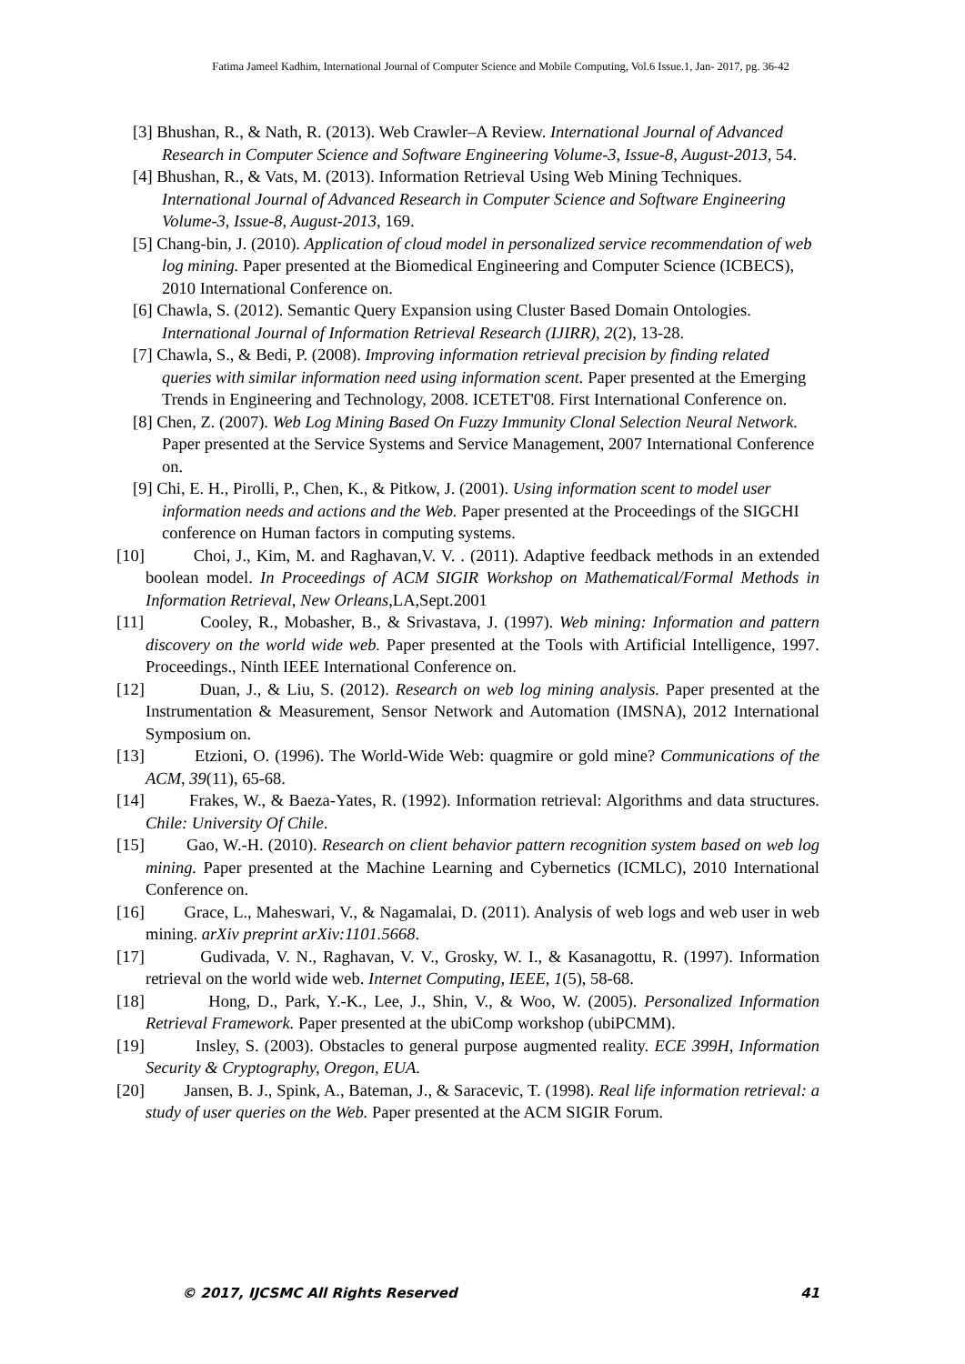Fatima Jameel Kadhim, International Journal of Computer Science and Mobile Computing, Vol.6 Issue.1, Jan- 2017, pg. 36-42
[3] Bhushan, R., & Nath, R. (2013). Web Crawler–A Review. International Journal of Advanced Research in Computer Science and Software Engineering Volume-3, Issue-8, August-2013, 54.
[4] Bhushan, R., & Vats, M. (2013). Information Retrieval Using Web Mining Techniques. International Journal of Advanced Research in Computer Science and Software Engineering Volume-3, Issue-8, August-2013, 169.
[5] Chang-bin, J. (2010). Application of cloud model in personalized service recommendation of web log mining. Paper presented at the Biomedical Engineering and Computer Science (ICBECS), 2010 International Conference on.
[6] Chawla, S. (2012). Semantic Query Expansion using Cluster Based Domain Ontologies. International Journal of Information Retrieval Research (IJIRR), 2(2), 13-28.
[7] Chawla, S., & Bedi, P. (2008). Improving information retrieval precision by finding related queries with similar information need using information scent. Paper presented at the Emerging Trends in Engineering and Technology, 2008. ICETET'08. First International Conference on.
[8] Chen, Z. (2007). Web Log Mining Based On Fuzzy Immunity Clonal Selection Neural Network. Paper presented at the Service Systems and Service Management, 2007 International Conference on.
[9] Chi, E. H., Pirolli, P., Chen, K., & Pitkow, J. (2001). Using information scent to model user information needs and actions and the Web. Paper presented at the Proceedings of the SIGCHI conference on Human factors in computing systems.
[10] Choi, J., Kim, M. and Raghavan,V. V. . (2011). Adaptive feedback methods in an extended boolean model. In Proceedings of ACM SIGIR Workshop on Mathematical/Formal Methods in Information Retrieval, New Orleans,LA,Sept.2001
[11] Cooley, R., Mobasher, B., & Srivastava, J. (1997). Web mining: Information and pattern discovery on the world wide web. Paper presented at the Tools with Artificial Intelligence, 1997. Proceedings., Ninth IEEE International Conference on.
[12] Duan, J., & Liu, S. (2012). Research on web log mining analysis. Paper presented at the Instrumentation & Measurement, Sensor Network and Automation (IMSNA), 2012 International Symposium on.
[13] Etzioni, O. (1996). The World-Wide Web: quagmire or gold mine? Communications of the ACM, 39(11), 65-68.
[14] Frakes, W., & Baeza-Yates, R. (1992). Information retrieval: Algorithms and data structures. Chile: University Of Chile.
[15] Gao, W.-H. (2010). Research on client behavior pattern recognition system based on web log mining. Paper presented at the Machine Learning and Cybernetics (ICMLC), 2010 International Conference on.
[16] Grace, L., Maheswari, V., & Nagamalai, D. (2011). Analysis of web logs and web user in web mining. arXiv preprint arXiv:1101.5668.
[17] Gudivada, V. N., Raghavan, V. V., Grosky, W. I., & Kasanagottu, R. (1997). Information retrieval on the world wide web. Internet Computing, IEEE, 1(5), 58-68.
[18] Hong, D., Park, Y.-K., Lee, J., Shin, V., & Woo, W. (2005). Personalized Information Retrieval Framework. Paper presented at the ubiComp workshop (ubiPCMM).
[19] Insley, S. (2003). Obstacles to general purpose augmented reality. ECE 399H, Information Security & Cryptography, Oregon, EUA.
[20] Jansen, B. J., Spink, A., Bateman, J., & Saracevic, T. (1998). Real life information retrieval: a study of user queries on the Web. Paper presented at the ACM SIGIR Forum.
© 2017, IJCSMC All Rights Reserved 41